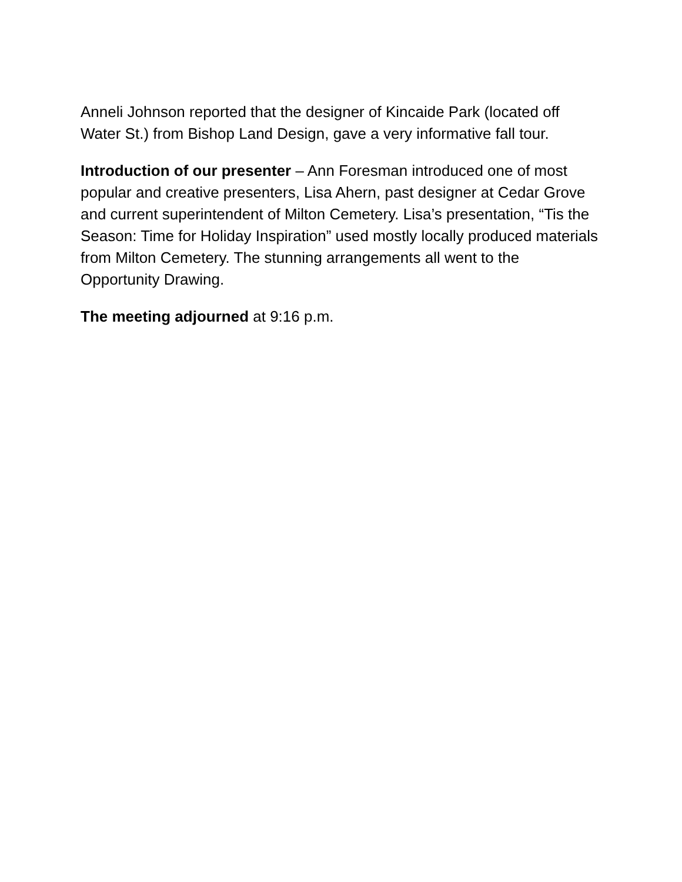Anneli Johnson reported that the designer of Kincaide Park (located off Water St.) from Bishop Land Design, gave a very informative fall tour.
Introduction of our presenter – Ann Foresman introduced one of most popular and creative presenters, Lisa Ahern, past designer at Cedar Grove and current superintendent of Milton Cemetery. Lisa’s presentation, “Tis the Season: Time for Holiday Inspiration” used mostly locally produced materials from Milton Cemetery. The stunning arrangements all went to the Opportunity Drawing.
The meeting adjourned at 9:16 p.m.